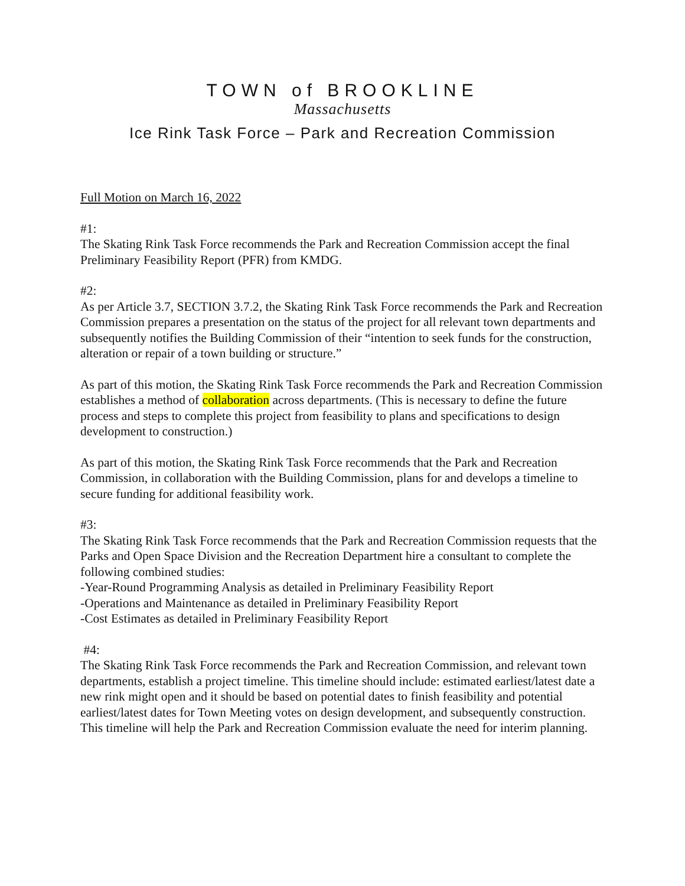TOWN of BROOKLINE
Massachusetts
Ice Rink Task Force – Park and Recreation Commission
Full Motion on March 16, 2022
#1:
The Skating Rink Task Force recommends the Park and Recreation Commission accept the final Preliminary Feasibility Report (PFR) from KMDG.
#2:
As per Article 3.7, SECTION 3.7.2, the Skating Rink Task Force recommends the Park and Recreation Commission prepares a presentation on the status of the project for all relevant town departments and subsequently notifies the Building Commission of their “intention to seek funds for the construction, alteration or repair of a town building or structure.”
As part of this motion, the Skating Rink Task Force recommends the Park and Recreation Commission establishes a method of collaboration across departments. (This is necessary to define the future process and steps to complete this project from feasibility to plans and specifications to design development to construction.)
As part of this motion, the Skating Rink Task Force recommends that the Park and Recreation Commission, in collaboration with the Building Commission, plans for and develops a timeline to secure funding for additional feasibility work.
#3:
The Skating Rink Task Force recommends that the Park and Recreation Commission requests that the Parks and Open Space Division and the Recreation Department hire a consultant to complete the following combined studies:
-Year-Round Programming Analysis as detailed in Preliminary Feasibility Report
-Operations and Maintenance as detailed in Preliminary Feasibility Report
-Cost Estimates as detailed in Preliminary Feasibility Report
#4:
The Skating Rink Task Force recommends the Park and Recreation Commission, and relevant town departments, establish a project timeline. This timeline should include: estimated earliest/latest date a new rink might open and it should be based on potential dates to finish feasibility and potential earliest/latest dates for Town Meeting votes on design development, and subsequently construction. This timeline will help the Park and Recreation Commission evaluate the need for interim planning.